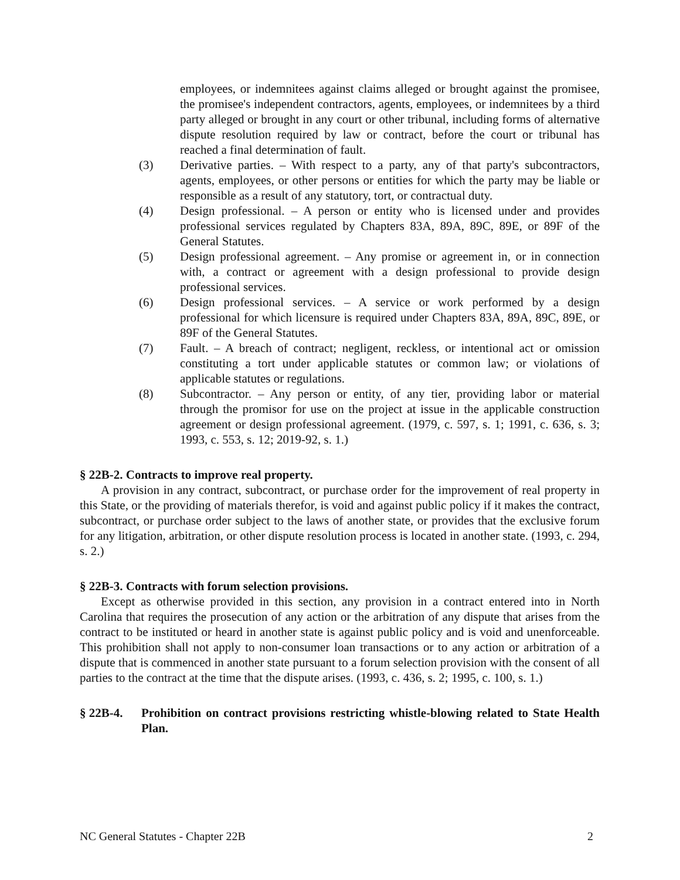employees, or indemnitees against claims alleged or brought against the promisee, the promisee's independent contractors, agents, employees, or indemnitees by a third party alleged or brought in any court or other tribunal, including forms of alternative dispute resolution required by law or contract, before the court or tribunal has reached a final determination of fault.
(3) Derivative parties. – With respect to a party, any of that party's subcontractors, agents, employees, or other persons or entities for which the party may be liable or responsible as a result of any statutory, tort, or contractual duty.
(4) Design professional. – A person or entity who is licensed under and provides professional services regulated by Chapters 83A, 89A, 89C, 89E, or 89F of the General Statutes.
(5) Design professional agreement. – Any promise or agreement in, or in connection with, a contract or agreement with a design professional to provide design professional services.
(6) Design professional services. – A service or work performed by a design professional for which licensure is required under Chapters 83A, 89A, 89C, 89E, or 89F of the General Statutes.
(7) Fault. – A breach of contract; negligent, reckless, or intentional act or omission constituting a tort under applicable statutes or common law; or violations of applicable statutes or regulations.
(8) Subcontractor. – Any person or entity, of any tier, providing labor or material through the promisor for use on the project at issue in the applicable construction agreement or design professional agreement. (1979, c. 597, s. 1; 1991, c. 636, s. 3; 1993, c. 553, s. 12; 2019-92, s. 1.)
§ 22B-2. Contracts to improve real property.
A provision in any contract, subcontract, or purchase order for the improvement of real property in this State, or the providing of materials therefor, is void and against public policy if it makes the contract, subcontract, or purchase order subject to the laws of another state, or provides that the exclusive forum for any litigation, arbitration, or other dispute resolution process is located in another state. (1993, c. 294, s. 2.)
§ 22B-3. Contracts with forum selection provisions.
Except as otherwise provided in this section, any provision in a contract entered into in North Carolina that requires the prosecution of any action or the arbitration of any dispute that arises from the contract to be instituted or heard in another state is against public policy and is void and unenforceable. This prohibition shall not apply to non-consumer loan transactions or to any action or arbitration of a dispute that is commenced in another state pursuant to a forum selection provision with the consent of all parties to the contract at the time that the dispute arises. (1993, c. 436, s. 2; 1995, c. 100, s. 1.)
§ 22B-4. Prohibition on contract provisions restricting whistle-blowing related to State Health Plan.
NC General Statutes - Chapter 22B 2